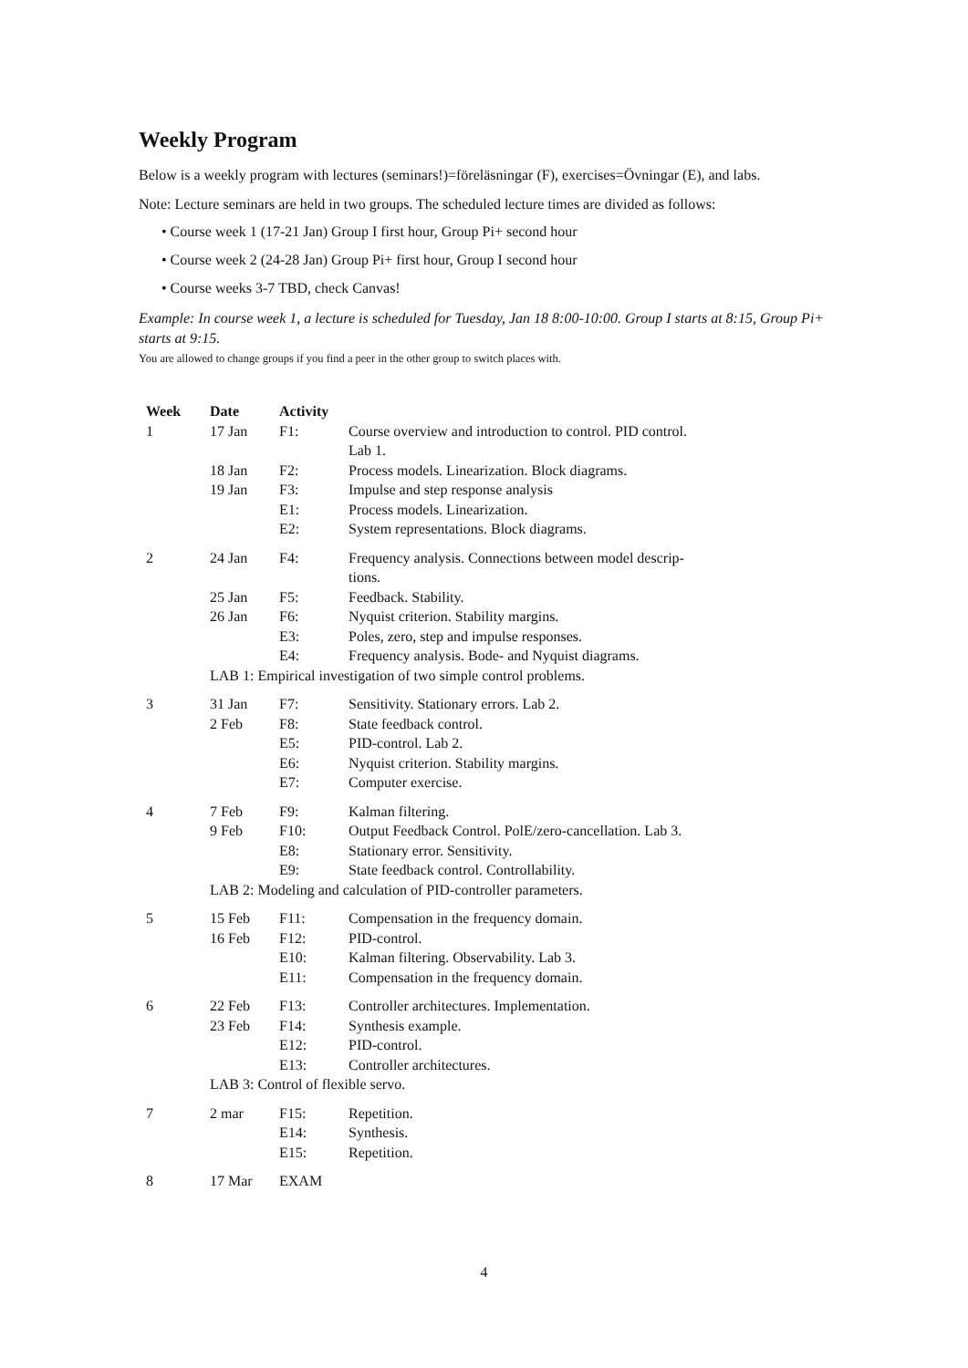Weekly Program
Below is a weekly program with lectures (seminars!)=föreläsningar (F), exercises=Övningar (E), and labs.
Note: Lecture seminars are held in two groups. The scheduled lecture times are divided as follows:
• Course week 1 (17-21 Jan) Group I first hour, Group Pi+ second hour
• Course week 2 (24-28 Jan) Group Pi+ first hour, Group I second hour
• Course weeks 3-7 TBD, check Canvas!
Example: In course week 1, a lecture is scheduled for Tuesday, Jan 18 8:00-10:00. Group I starts at 8:15, Group Pi+ starts at 9:15.
You are allowed to change groups if you find a peer in the other group to switch places with.
| Week | Date | Activity | |
| --- | --- | --- | --- |
| 1 | 17 Jan | F1: | Course overview and introduction to control. PID control. Lab 1. |
| | 18 Jan | F2: | Process models. Linearization. Block diagrams. |
| | 19 Jan | F3: | Impulse and step response analysis |
| | | E1: | Process models. Linearization. |
| | | E2: | System representations. Block diagrams. |
| 2 | 24 Jan | F4: | Frequency analysis. Connections between model descrip- tions. |
| | 25 Jan | F5: | Feedback. Stability. |
| | 26 Jan | F6: | Nyquist criterion. Stability margins. |
| | | E3: | Poles, zero, step and impulse responses. |
| | | E4: | Frequency analysis. Bode- and Nyquist diagrams. |
| | LAB 1: Empirical investigation of two simple control problems. | | |
| 3 | 31 Jan | F7: | Sensitivity. Stationary errors. Lab 2. |
| | 2 Feb | F8: | State feedback control. |
| | | E5: | PID-control. Lab 2. |
| | | E6: | Nyquist criterion. Stability margins. |
| | | E7: | Computer exercise. |
| 4 | 7 Feb | F9: | Kalman filtering. |
| | 9 Feb | F10: | Output Feedback Control. PolE/zero-cancellation. Lab 3. |
| | | E8: | Stationary error. Sensitivity. |
| | | E9: | State feedback control. Controllability. |
| | LAB 2: Modeling and calculation of PID-controller parameters. | | |
| 5 | 15 Feb | F11: | Compensation in the frequency domain. |
| | 16 Feb | F12: | PID-control. |
| | | E10: | Kalman filtering. Observability. Lab 3. |
| | | E11: | Compensation in the frequency domain. |
| 6 | 22 Feb | F13: | Controller architectures. Implementation. |
| | 23 Feb | F14: | Synthesis example. |
| | | E12: | PID-control. |
| | | E13: | Controller architectures. |
| | LAB 3: Control of flexible servo. | | |
| 7 | 2 mar | F15: | Repetition. |
| | | E14: | Synthesis. |
| | | E15: | Repetition. |
| 8 | 17 Mar | EXAM | |
4